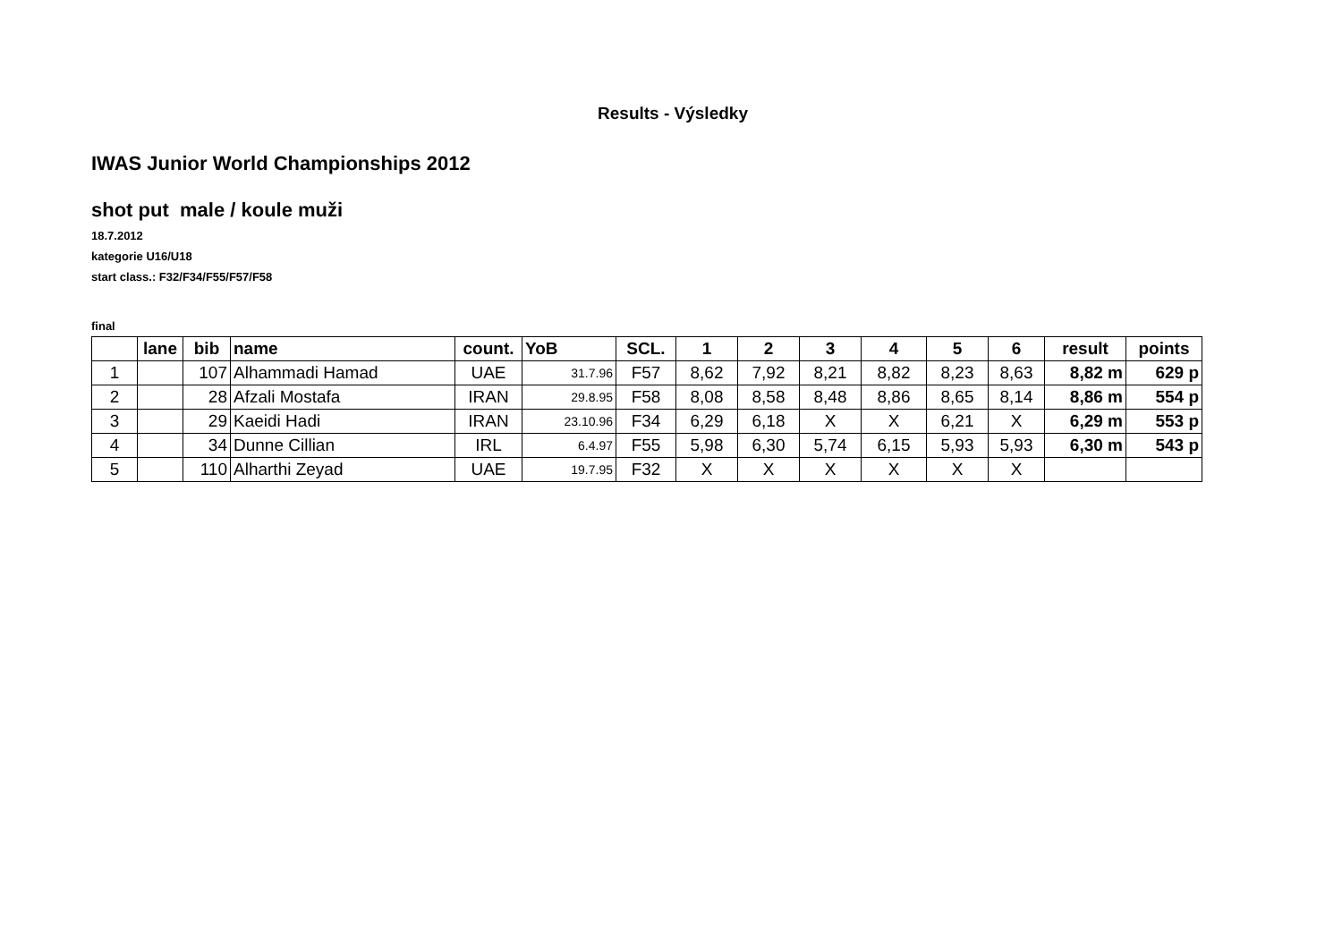Results - Výsledky
IWAS Junior World Championships 2012
shot put male / koule muži
18.7.2012
kategorie U16/U18
start class.: F32/F34/F55/F57/F58
final
| | lane | bib | name | count. | YoB | SCL. | 1 | 2 | 3 | 4 | 5 | 6 | result | points |
| --- | --- | --- | --- | --- | --- | --- | --- | --- | --- | --- | --- | --- | --- | --- |
| 1 | | 107 | Alhammadi Hamad | UAE | 31.7.96 | F57 | 8,62 | 7,92 | 8,21 | 8,82 | 8,23 | 8,63 | 8,82 m | 629 p |
| 2 | | 28 | Afzali Mostafa | IRAN | 29.8.95 | F58 | 8,08 | 8,58 | 8,48 | 8,86 | 8,65 | 8,14 | 8,86 m | 554 p |
| 3 | | 29 | Kaeidi Hadi | IRAN | 23.10.96 | F34 | 6,29 | 6,18 | X | X | 6,21 | X | 6,29 m | 553 p |
| 4 | | 34 | Dunne Cillian | IRL | 6.4.97 | F55 | 5,98 | 6,30 | 5,74 | 6,15 | 5,93 | 5,93 | 6,30 m | 543 p |
| 5 | | 110 | Alharthi Zeyad | UAE | 19.7.95 | F32 | X | X | X | X | X | X | | |